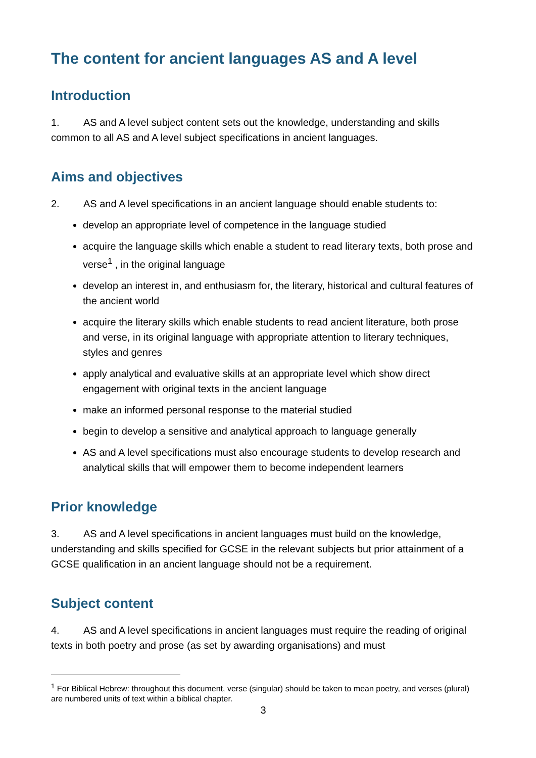The content for ancient languages AS and A level
Introduction
1. AS and A level subject content sets out the knowledge, understanding and skills common to all AS and A level subject specifications in ancient languages.
Aims and objectives
2. AS and A level specifications in an ancient language should enable students to:
develop an appropriate level of competence in the language studied
acquire the language skills which enable a student to read literary texts, both prose and verse<sup>1</sup> , in the original language
develop an interest in, and enthusiasm for, the literary, historical and cultural features of the ancient world
acquire the literary skills which enable students to read ancient literature, both prose and verse, in its original language with appropriate attention to literary techniques, styles and genres
apply analytical and evaluative skills at an appropriate level which show direct engagement with original texts in the ancient language
make an informed personal response to the material studied
begin to develop a sensitive and analytical approach to language generally
AS and A level specifications must also encourage students to develop research and analytical skills that will empower them to become independent learners
Prior knowledge
3. AS and A level specifications in ancient languages must build on the knowledge, understanding and skills specified for GCSE in the relevant subjects but prior attainment of a GCSE qualification in an ancient language should not be a requirement.
Subject content
4. AS and A level specifications in ancient languages must require the reading of original texts in both poetry and prose (as set by awarding organisations) and must
<sup>1</sup> For Biblical Hebrew: throughout this document, verse (singular) should be taken to mean poetry, and verses (plural) are numbered units of text within a biblical chapter.
3